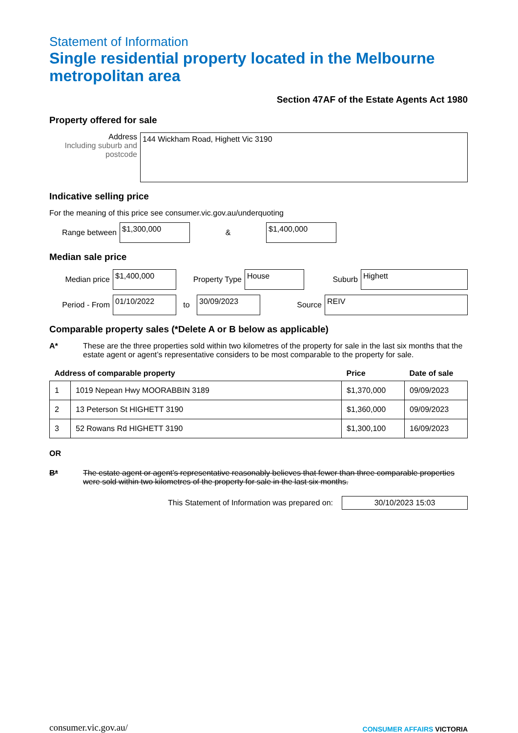Statement of Information
Single residential property located in the Melbourne metropolitan area
Section 47AF of the Estate Agents Act 1980
Property offered for sale
Address
Including suburb and postcode
144 Wickham Road, Highett Vic 3190
Indicative selling price
For the meaning of this price see consumer.vic.gov.au/underquoting
Range between
$1,300,000
&
$1,400,000
Median sale price
Median price
$1,400,000
Property Type
House
Suburb
Highett
Period - From
01/10/2022
to
30/09/2023
Source
REIV
Comparable property sales (*Delete A or B below as applicable)
A* These are the three properties sold within two kilometres of the property for sale in the last six months that the estate agent or agent’s representative considers to be most comparable to the property for sale.
| Address of comparable property | | Price | Date of sale |
| --- | --- | --- | --- |
| 1 | 1019 Nepean Hwy MOORABBIN 3189 | $1,370,000 | 09/09/2023 |
| 2 | 13 Peterson St HIGHETT 3190 | $1,360,000 | 09/09/2023 |
| 3 | 52 Rowans Rd HIGHETT 3190 | $1,300,100 | 16/09/2023 |
OR
B* The estate agent or agent’s representative reasonably believes that fewer than three comparable properties were sold within two kilometres of the property for sale in the last six months.
This Statement of Information was prepared on:
30/10/2023 15:03
consumer.vic.gov.au/ CONSUMER AFFAIRS VICTORIA